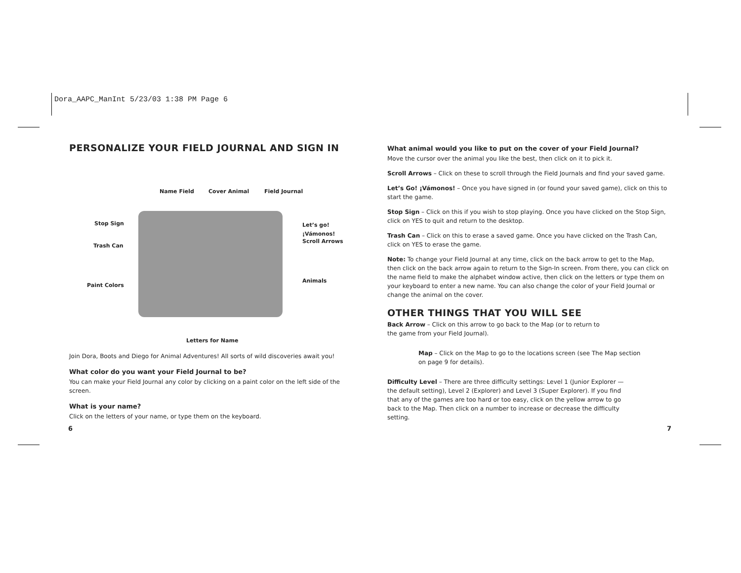Dora_AAPC_ManInt 5/23/03 1:38 PM Page 6
PERSONALIZE YOUR FIELD JOURNAL AND SIGN IN
Name Field Cover Animal Field Journal
Stop Sign Let’s go! ¡Vámonos!
Scroll Arrows
Trash Can
Paint Colors
Animals
Letters for Name
Join Dora, Boots and Diego for Animal Adventures! All sorts of wild discoveries await you!
What color do you want your Field Journal to be?
You can make your Field Journal any color by clicking on a paint color on the left side of the screen.
What is your name?
Click on the letters of your name, or type them on the keyboard.
What animal would you like to put on the cover of your Field Journal?
Move the cursor over the animal you like the best, then click on it to pick it.
Scroll Arrows – Click on these to scroll through the Field Journals and find your saved game.
Let’s Go! ¡Vámonos! – Once you have signed in (or found your saved game), click on this to start the game.
Stop Sign – Click on this if you wish to stop playing. Once you have clicked on the Stop Sign, click on YES to quit and return to the desktop.
Trash Can – Click on this to erase a saved game. Once you have clicked on the Trash Can, click on YES to erase the game.
Note: To change your Field Journal at any time, click on the back arrow to get to the Map, then click on the back arrow again to return to the Sign-In screen. From there, you can click on the name field to make the alphabet window active, then click on the letters or type them on your keyboard to enter a new name. You can also change the color of your Field Journal or change the animal on the cover.
OTHER THINGS THAT YOU WILL SEE
Back Arrow – Click on this arrow to go back to the Map (or to return to the game from your Field Journal).
Map – Click on the Map to go to the locations screen (see The Map section on page 9 for details).
Difficulty Level – There are three difficulty settings: Level 1 (Junior Explorer — the default setting), Level 2 (Explorer) and Level 3 (Super Explorer). If you find that any of the games are too hard or too easy, click on the yellow arrow to go back to the Map. Then click on a number to increase or decrease the difficulty setting.
6 7